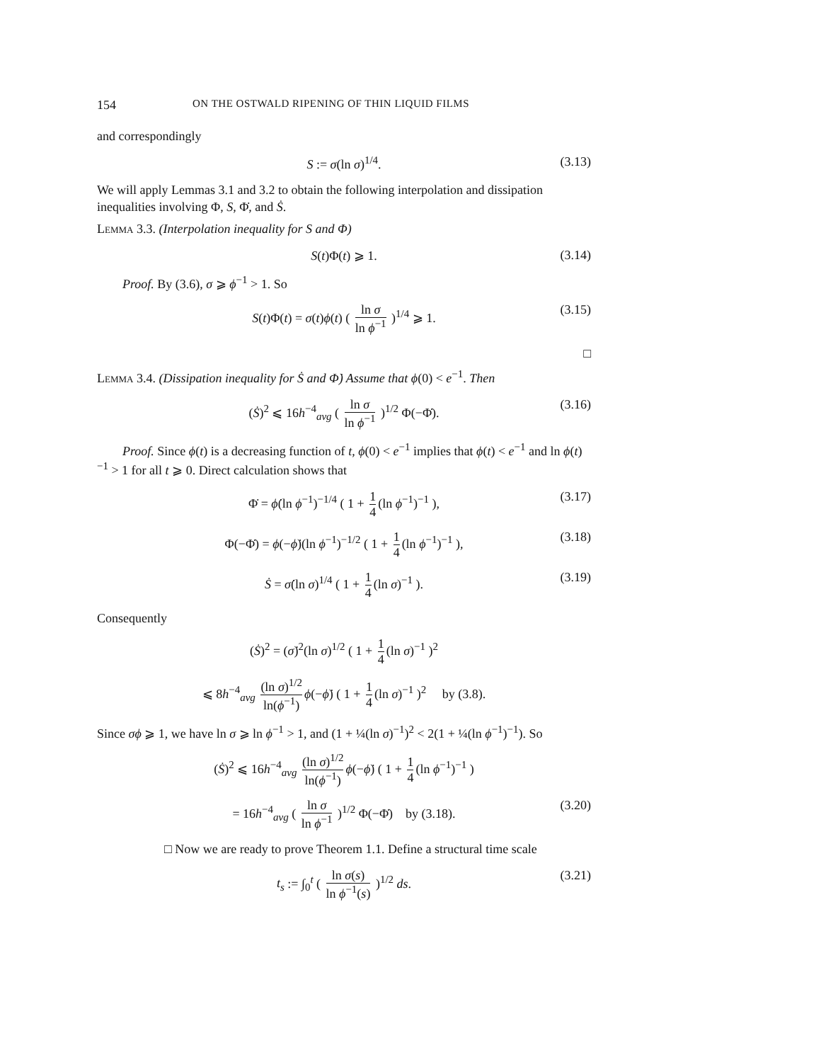154 ON THE OSTWALD RIPENING OF THIN LIQUID FILMS
and correspondingly
S := σ(ln σ)<sup>1/4</sup>. (3.13)
We will apply Lemmas 3.1 and 3.2 to obtain the following interpolation and dissipation inequalities involving Φ, S, Φ̇, and Ṡ.
Lemma 3.3. (Interpolation inequality for S and Φ)
S(t)Φ(t) ⩾ 1. (3.14)
Proof. By (3.6), σ ⩾ ϕ<sup>−1</sup> > 1. So
S(t)Φ(t) = σ(t)ϕ(t) ( ln σ ln ϕ<sup>−1</sup> )<sup>1/4</sup> ⩾ 1. (3.15)
□
Lemma 3.4. (Dissipation inequality for Ṡ and Φ̇) Assume that ϕ(0) < e<sup>−1</sup>. Then
(Ṡ)<sup>2</sup> ⩽ 16h<sup>−4</sup><sub>avg</sub> ( ln σ ln ϕ<sup>−1</sup> )<sup>1/2</sup> Φ(−Φ̇). (3.16)
Proof. Since ϕ(t) is a decreasing function of t, ϕ(0) < e<sup>−1</sup> implies that ϕ(t) < e<sup>−1</sup> and ln ϕ(t)<sup>−1</sup> > 1 for all t ⩾ 0. Direct calculation shows that
Φ̇ = ϕ̇(ln ϕ<sup>−1</sup>)<sup>−1/4</sup> ( 1 + 1 4 (ln ϕ<sup>−1</sup>)<sup>−1</sup> ), (3.17)
Φ(−Φ̇) = ϕ(−ϕ̇)(ln ϕ<sup>−1</sup>)<sup>−1/2</sup> ( 1 + 1 4 (ln ϕ<sup>−1</sup>)<sup>−1</sup> ), (3.18)
Ṡ = σ̇(ln σ)<sup>1/4</sup> ( 1 + 1 4 (ln σ)<sup>−1</sup> ). (3.19)
Consequently
(Ṡ)<sup>2</sup> = (σ̇)<sup>2</sup>(ln σ)<sup>1/2</sup> ( 1 + 1 4 (ln σ)<sup>−1</sup> )<sup>2</sup>
⩽ 8h<sup>−4</sup><sub>avg</sub> (ln σ)<sup>1/2</sup> ln(ϕ<sup>−1</sup>) ϕ(−ϕ̇) ( 1 + 1 4 (ln σ)<sup>−1</sup> )<sup>2</sup> by (3.8).
Since σϕ ⩾ 1, we have ln σ ⩾ ln ϕ<sup>−1</sup> > 1, and (1 + ¼(ln σ)<sup>−1</sup>)<sup>2</sup> < 2(1 + ¼(ln ϕ<sup>−1</sup>)<sup>−1</sup>). So
(Ṡ)<sup>2</sup> ⩽ 16h<sup>−4</sup><sub>avg</sub> (ln σ)<sup>1/2</sup> ln(ϕ<sup>−1</sup>) ϕ(−ϕ̇) ( 1 + 1 4 (ln ϕ<sup>−1</sup>)<sup>−1</sup> )
= 16h<sup>−4</sup><sub>avg</sub> ( ln σ ln ϕ<sup>−1</sup> )<sup>1/2</sup> Φ(−Φ̇) by (3.18). (3.20)
□ Now we are ready to prove Theorem 1.1. Define a structural time scale
t<sub>s</sub> := ∫<sub>0</sub><sup>t</sup> ( ln σ(s) ln ϕ<sup>−1</sup>(s) )<sup>1/2</sup> ds. (3.21)